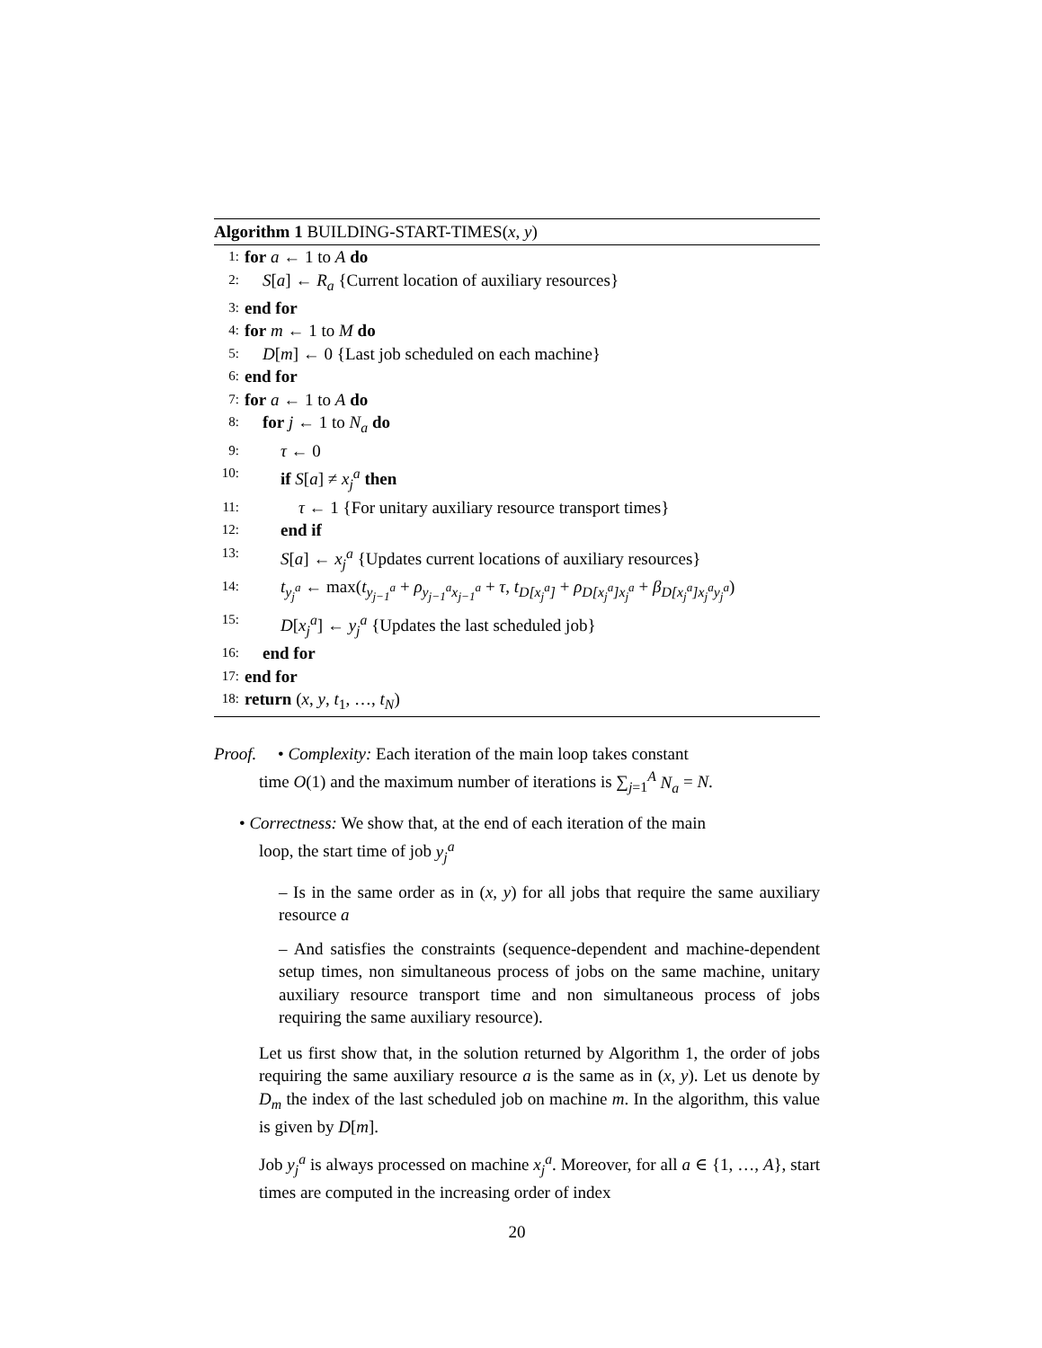Algorithm 1 BUILDING-START-TIMES(x, y)
1: for a ← 1 to A do
2: S[a] ← R<sub>a</sub> {Current location of auxiliary resources}
3: end for
4: for m ← 1 to M do
5: D[m] ← 0 {Last job scheduled on each machine}
6: end for
7: for a ← 1 to A do
8: for j ← 1 to N<sub>a</sub> do
9: τ ← 0
10: if S[a] ≠ x<sub>j</sub><sup>a</sup> then
11: τ ← 1 {For unitary auxiliary resource transport times}
12: end if
13: S[a] ← x<sub>j</sub><sup>a</sup> {Updates current locations of auxiliary resources}
14: t<sub>y<sub>j</sub><sup>a</sup></sub> ← max(t<sub>y<sub>j−1</sub><sup>a</sup></sub> + ρ<sub>y<sub>j−1</sub><sup>a</sup>x<sub>j−1</sub><sup>a</sup></sub> + τ, t<sub>D[x<sub>j</sub><sup>a</sup>]</sub> + ρ<sub>D[x<sub>j</sub><sup>a</sup>]x<sub>j</sub><sup>a</sup></sub> + β<sub>D[x<sub>j</sub><sup>a</sup>]x<sub>j</sub><sup>a</sup>y<sub>j</sub><sup>a</sup></sub>)
15: D[x<sub>j</sub><sup>a</sup>] ← y<sub>j</sub><sup>a</sup> {Updates the last scheduled job}
16: end for
17: end for
18: return (x, y, t<sub>1</sub>, …, t<sub>N</sub>)
Proof. • Complexity: Each iteration of the main loop takes constant
time O(1) and the maximum number of iterations is ∑<sub>j=1</sub><sup>A</sup> N<sub>a</sub> = N.
• Correctness: We show that, at the end of each iteration of the main
loop, the start time of job y<sub>j</sub><sup>a</sup>
– Is in the same order as in (x, y) for all jobs that require the same auxiliary resource a
– And satisfies the constraints (sequence-dependent and machine-dependent setup times, non simultaneous process of jobs on the same machine, unitary auxiliary resource transport time and non simultaneous process of jobs requiring the same auxiliary resource).
Let us first show that, in the solution returned by Algorithm 1, the order of jobs requiring the same auxiliary resource a is the same as in (x, y). Let us denote by D<sub>m</sub> the index of the last scheduled job on machine m. In the algorithm, this value is given by D[m].
Job y<sub>j</sub><sup>a</sup> is always processed on machine x<sub>j</sub><sup>a</sup>. Moreover, for all a ∈ {1, …, A}, start times are computed in the increasing order of index
20